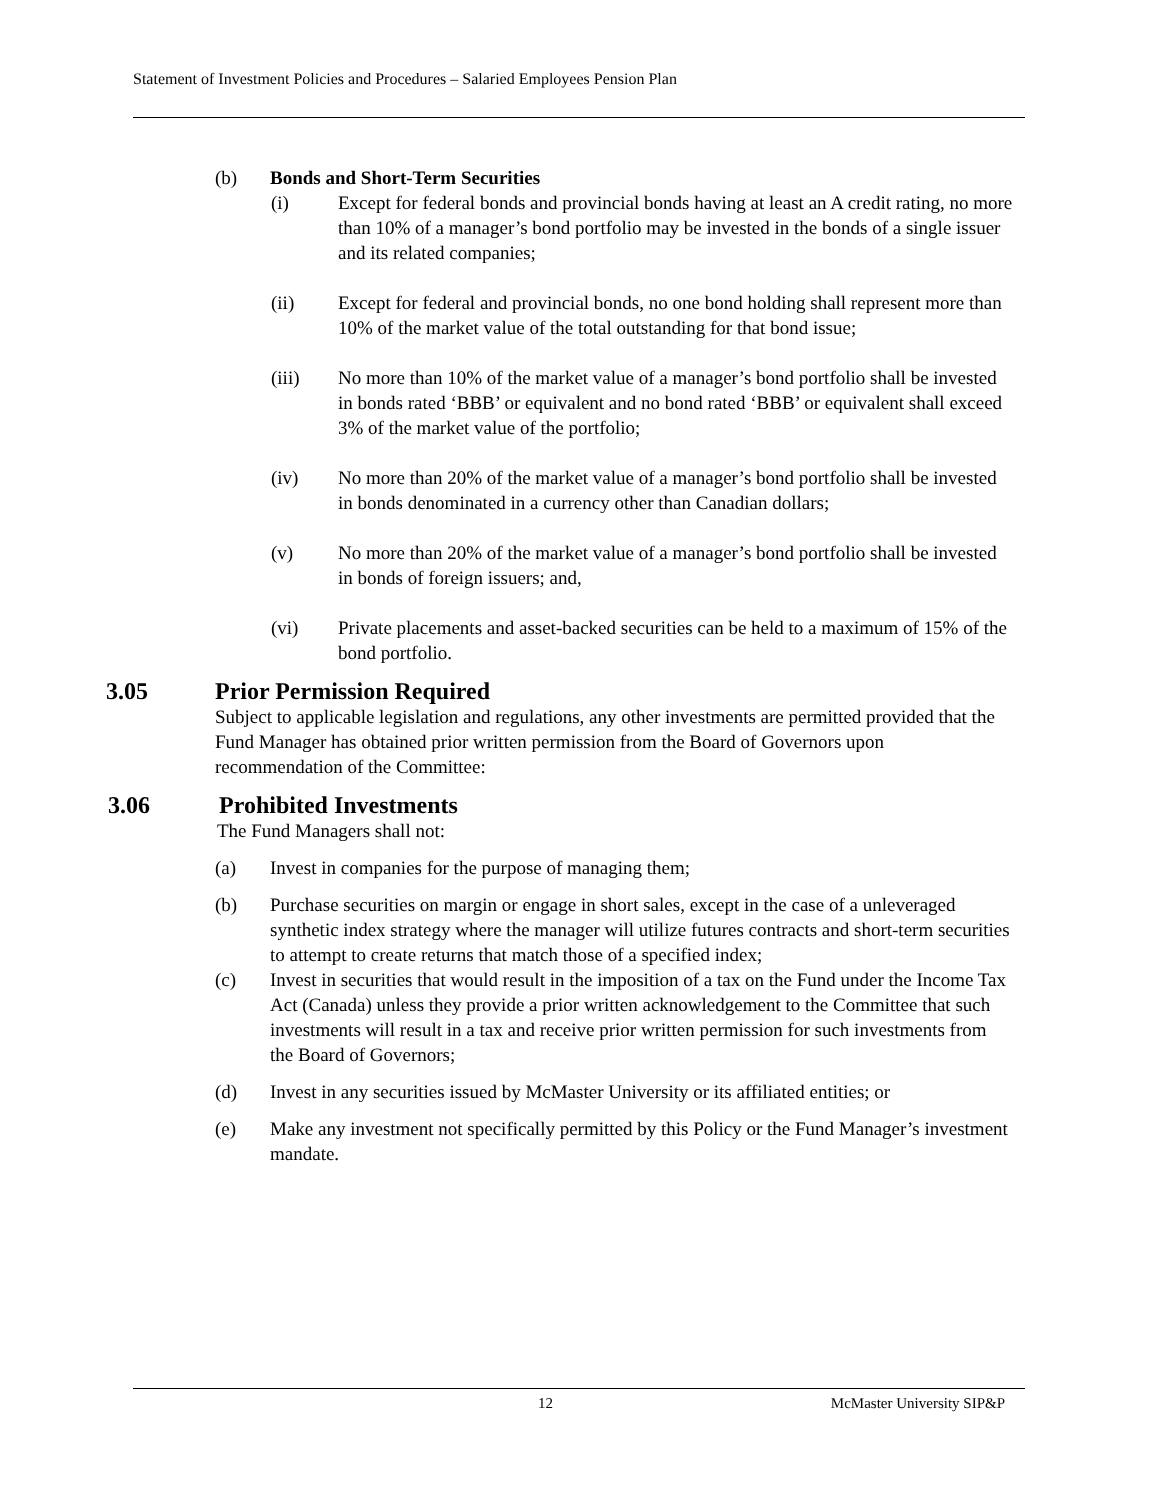Statement of Investment Policies and Procedures – Salaried Employees Pension Plan
(b) Bonds and Short-Term Securities
(i) Except for federal bonds and provincial bonds having at least an A credit rating, no more than 10% of a manager’s bond portfolio may be invested in the bonds of a single issuer and its related companies;
(ii) Except for federal and provincial bonds, no one bond holding shall represent more than 10% of the market value of the total outstanding for that bond issue;
(iii) No more than 10% of the market value of a manager’s bond portfolio shall be invested in bonds rated ‘BBB’ or equivalent and no bond rated ‘BBB’ or equivalent shall exceed 3% of the market value of the portfolio;
(iv) No more than 20% of the market value of a manager’s bond portfolio shall be invested in bonds denominated in a currency other than Canadian dollars;
(v) No more than 20% of the market value of a manager’s bond portfolio shall be invested in bonds of foreign issuers; and,
(vi) Private placements and asset-backed securities can be held to a maximum of 15% of the bond portfolio.
3.05 Prior Permission Required
Subject to applicable legislation and regulations, any other investments are permitted provided that the Fund Manager has obtained prior written permission from the Board of Governors upon recommendation of the Committee:
3.06 Prohibited Investments
The Fund Managers shall not:
(a) Invest in companies for the purpose of managing them;
(b) Purchase securities on margin or engage in short sales, except in the case of a unleveraged synthetic index strategy where the manager will utilize futures contracts and short-term securities to attempt to create returns that match those of a specified index;
(c) Invest in securities that would result in the imposition of a tax on the Fund under the Income Tax Act (Canada) unless they provide a prior written acknowledgement to the Committee that such investments will result in a tax and receive prior written permission for such investments from the Board of Governors;
(d) Invest in any securities issued by McMaster University or its affiliated entities; or
(e) Make any investment not specifically permitted by this Policy or the Fund Manager’s investment mandate.
12 McMaster University SIP&P